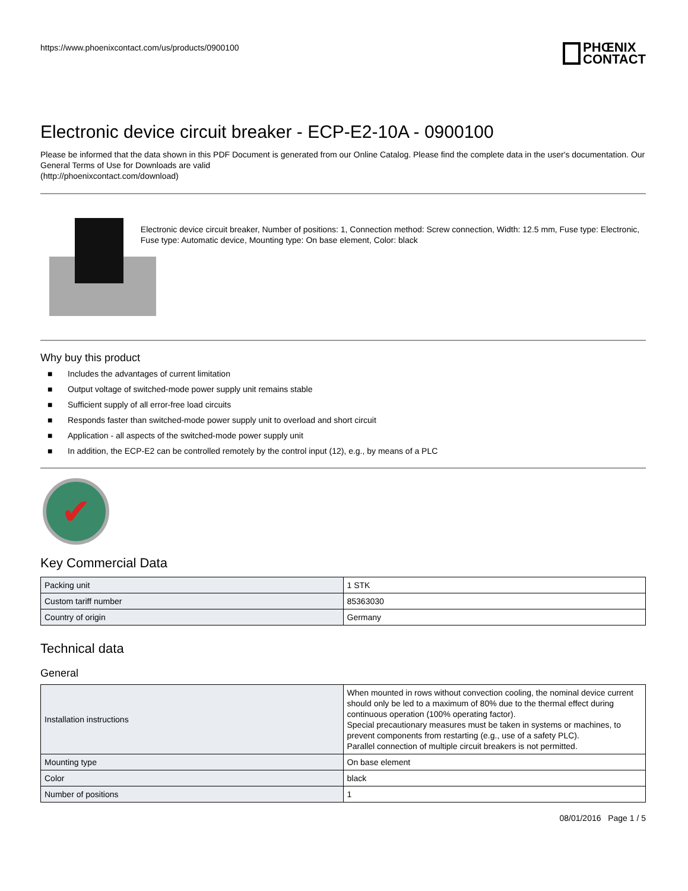https://www.phoenixcontact.com/us/products/0900100
PHŒNIX
CONTACT
Electronic device circuit breaker - ECP-E2-10A - 0900100
Please be informed that the data shown in this PDF Document is generated from our Online Catalog. Please find the complete data in the user's documentation. Our General Terms of Use for Downloads are valid
(http://phoenixcontact.com/download)
Electronic device circuit breaker, Number of positions: 1, Connection method: Screw connection, Width: 12.5 mm, Fuse type: Electronic, Fuse type: Automatic device, Mounting type: On base element, Color: black
Why buy this product
■ Includes the advantages of current limitation
■ Output voltage of switched-mode power supply unit remains stable
■ Sufficient supply of all error-free load circuits
■ Responds faster than switched-mode power supply unit to overload and short circuit
■ Application - all aspects of the switched-mode power supply unit
■ In addition, the ECP-E2 can be controlled remotely by the control input (12), e.g., by means of a PLC
✔
Key Commercial Data
| Packing unit | 1 STK |
| Custom tariff number | 85363030 |
| Country of origin | Germany |
Technical data
General
| Installation instructions | When mounted in rows without convection cooling, the nominal device current should only be led to a maximum of 80% due to the thermal effect during continuous operation (100% operating factor). Special precautionary measures must be taken in systems or machines, to prevent components from restarting (e.g., use of a safety PLC). Parallel connection of multiple circuit breakers is not permitted. |
| Mounting type | On base element |
| Color | black |
| Number of positions | 1 |
08/01/2016 Page 1 / 5